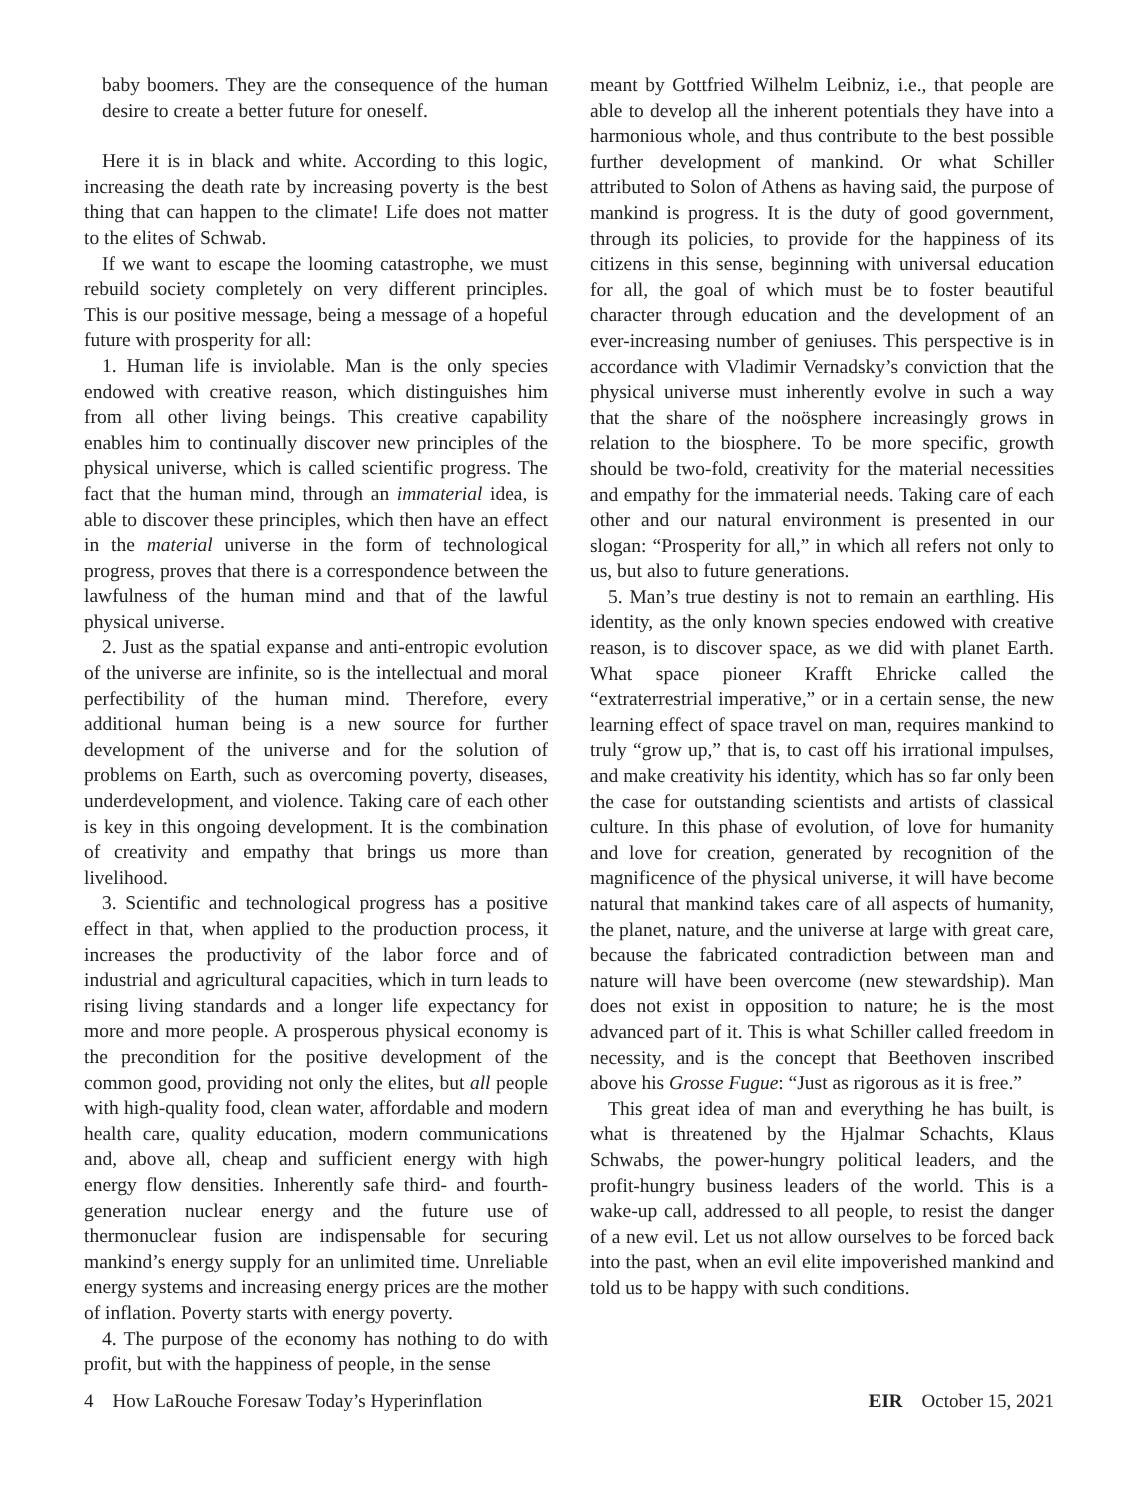baby boomers. They are the consequence of the human desire to create a better future for oneself.
Here it is in black and white. According to this logic, increasing the death rate by increasing poverty is the best thing that can happen to the climate! Life does not matter to the elites of Schwab.
If we want to escape the looming catastrophe, we must rebuild society completely on very different principles. This is our positive message, being a message of a hopeful future with prosperity for all:
1. Human life is inviolable. Man is the only species endowed with creative reason, which distinguishes him from all other living beings. This creative capability enables him to continually discover new principles of the physical universe, which is called scientific progress. The fact that the human mind, through an immaterial idea, is able to discover these principles, which then have an effect in the material universe in the form of technological progress, proves that there is a correspondence between the lawfulness of the human mind and that of the lawful physical universe.
2. Just as the spatial expanse and anti-entropic evolution of the universe are infinite, so is the intellectual and moral perfectibility of the human mind. Therefore, every additional human being is a new source for further development of the universe and for the solution of problems on Earth, such as overcoming poverty, diseases, underdevelopment, and violence. Taking care of each other is key in this ongoing development. It is the combination of creativity and empathy that brings us more than livelihood.
3. Scientific and technological progress has a positive effect in that, when applied to the production process, it increases the productivity of the labor force and of industrial and agricultural capacities, which in turn leads to rising living standards and a longer life expectancy for more and more people. A prosperous physical economy is the precondition for the positive development of the common good, providing not only the elites, but all people with high-quality food, clean water, affordable and modern health care, quality education, modern communications and, above all, cheap and sufficient energy with high energy flow densities. Inherently safe third- and fourth-generation nuclear energy and the future use of thermonuclear fusion are indispensable for securing mankind’s energy supply for an unlimited time. Unreliable energy systems and increasing energy prices are the mother of inflation. Poverty starts with energy poverty.
4. The purpose of the economy has nothing to do with profit, but with the happiness of people, in the sense
meant by Gottfried Wilhelm Leibniz, i.e., that people are able to develop all the inherent potentials they have into a harmonious whole, and thus contribute to the best possible further development of mankind. Or what Schiller attributed to Solon of Athens as having said, the purpose of mankind is progress. It is the duty of good government, through its policies, to provide for the happiness of its citizens in this sense, beginning with universal education for all, the goal of which must be to foster beautiful character through education and the development of an ever-increasing number of geniuses. This perspective is in accordance with Vladimir Vernadsky’s conviction that the physical universe must inherently evolve in such a way that the share of the noösphere increasingly grows in relation to the biosphere. To be more specific, growth should be two-fold, creativity for the material necessities and empathy for the immaterial needs. Taking care of each other and our natural environment is presented in our slogan: “Prosperity for all,” in which all refers not only to us, but also to future generations.
5. Man’s true destiny is not to remain an earthling. His identity, as the only known species endowed with creative reason, is to discover space, as we did with planet Earth. What space pioneer Krafft Ehricke called the “extraterrestrial imperative,” or in a certain sense, the new learning effect of space travel on man, requires mankind to truly “grow up,” that is, to cast off his irrational impulses, and make creativity his identity, which has so far only been the case for outstanding scientists and artists of classical culture. In this phase of evolution, of love for humanity and love for creation, generated by recognition of the magnificence of the physical universe, it will have become natural that mankind takes care of all aspects of humanity, the planet, nature, and the universe at large with great care, because the fabricated contradiction between man and nature will have been overcome (new stewardship). Man does not exist in opposition to nature; he is the most advanced part of it. This is what Schiller called freedom in necessity, and is the concept that Beethoven inscribed above his Grosse Fugue: “Just as rigorous as it is free.”
This great idea of man and everything he has built, is what is threatened by the Hjalmar Schachts, Klaus Schwabs, the power-hungry political leaders, and the profit-hungry business leaders of the world. This is a wake-up call, addressed to all people, to resist the danger of a new evil. Let us not allow ourselves to be forced back into the past, when an evil elite impoverished mankind and told us to be happy with such conditions.
4 How LaRouche Foresaw Today’s Hyperinflation EIR October 15, 2021